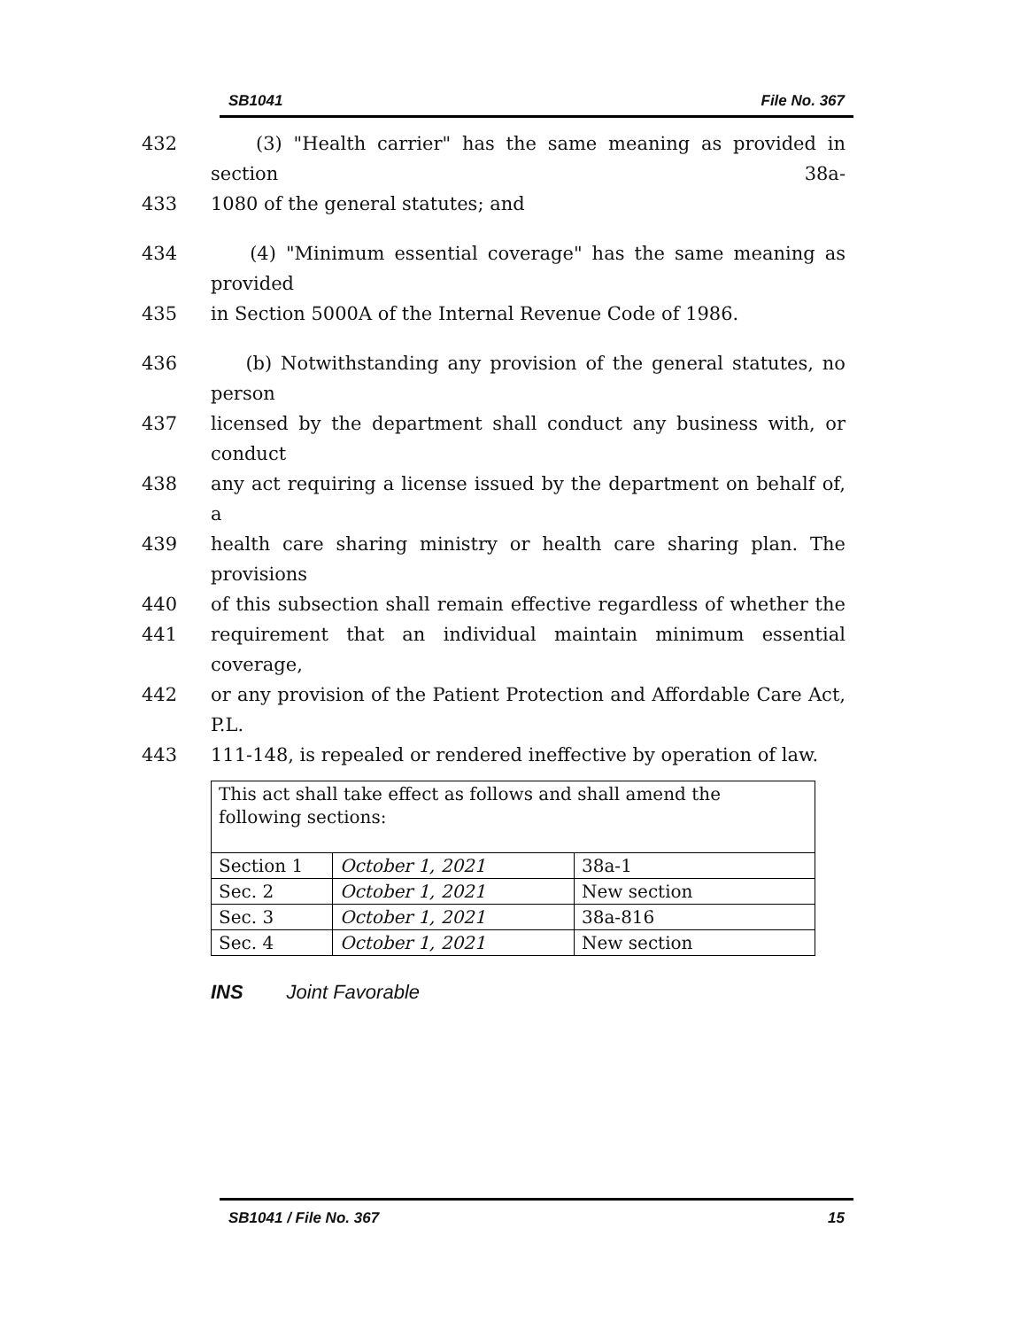SB1041 File No. 367
432 (3) "Health carrier" has the same meaning as provided in section 38a-
433 1080 of the general statutes; and
434 (4) "Minimum essential coverage" has the same meaning as provided
435 in Section 5000A of the Internal Revenue Code of 1986.
436 (b) Notwithstanding any provision of the general statutes, no person
437 licensed by the department shall conduct any business with, or conduct
438 any act requiring a license issued by the department on behalf of, a
439 health care sharing ministry or health care sharing plan. The provisions
440 of this subsection shall remain effective regardless of whether the
441 requirement that an individual maintain minimum essential coverage,
442 or any provision of the Patient Protection and Affordable Care Act, P.L.
443 111-148, is repealed or rendered ineffective by operation of law.
| This act shall take effect as follows and shall amend the following sections: | | |
| Section 1 | October 1, 2021 | 38a-1 |
| Sec. 2 | October 1, 2021 | New section |
| Sec. 3 | October 1, 2021 | 38a-816 |
| Sec. 4 | October 1, 2021 | New section |
INS Joint Favorable
SB1041 / File No. 367 15